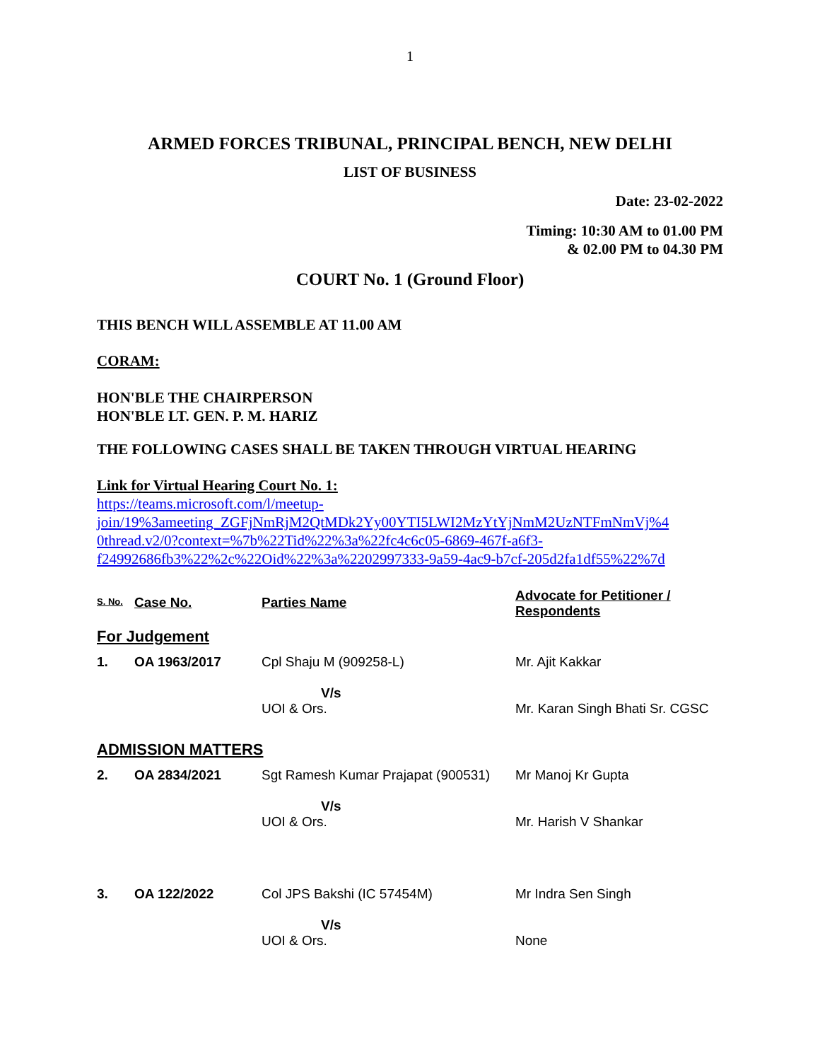1
ARMED FORCES TRIBUNAL, PRINCIPAL BENCH, NEW DELHI
LIST OF BUSINESS
Date: 23-02-2022
Timing: 10:30 AM to 01.00 PM
& 02.00 PM to 04.30 PM
COURT No. 1 (Ground Floor)
THIS BENCH WILL ASSEMBLE AT 11.00 AM
CORAM:
HON'BLE THE CHAIRPERSON
HON'BLE LT. GEN. P. M. HARIZ
THE FOLLOWING CASES SHALL BE TAKEN THROUGH VIRTUAL HEARING
Link for Virtual Hearing Court No. 1:
https://teams.microsoft.com/l/meetup-
join/19%3ameeting_ZGFjNmRjM2QtMDk2Yy00YTI5LWI2MzYtYjNmM2UzNTFmNmVj%4
0thread.v2/0?context=%7b%22Tid%22%3a%22fc4c6c05-6869-467f-a6f3-
f24992686fb3%22%2c%22Oid%22%3a%2202997333-9a59-4ac9-b7cf-205d2fa1df55%22%7d
| S. No. | Case No. | Parties Name | Advocate for Petitioner / Respondents |
| --- | --- | --- | --- |
| For Judgement | | | |
| 1. | OA 1963/2017 | Cpl Shaju M (909258-L) V/s UOI & Ors. | Mr. Ajit Kakkar Mr. Karan Singh Bhati Sr. CGSC |
| ADMISSION MATTERS | | | |
| 2. | OA 2834/2021 | Sgt Ramesh Kumar Prajapat (900531) V/s UOI & Ors. | Mr Manoj Kr Gupta Mr. Harish V Shankar |
| 3. | OA 122/2022 | Col JPS Bakshi (IC 57454M) V/s UOI & Ors. | Mr Indra Sen Singh None |